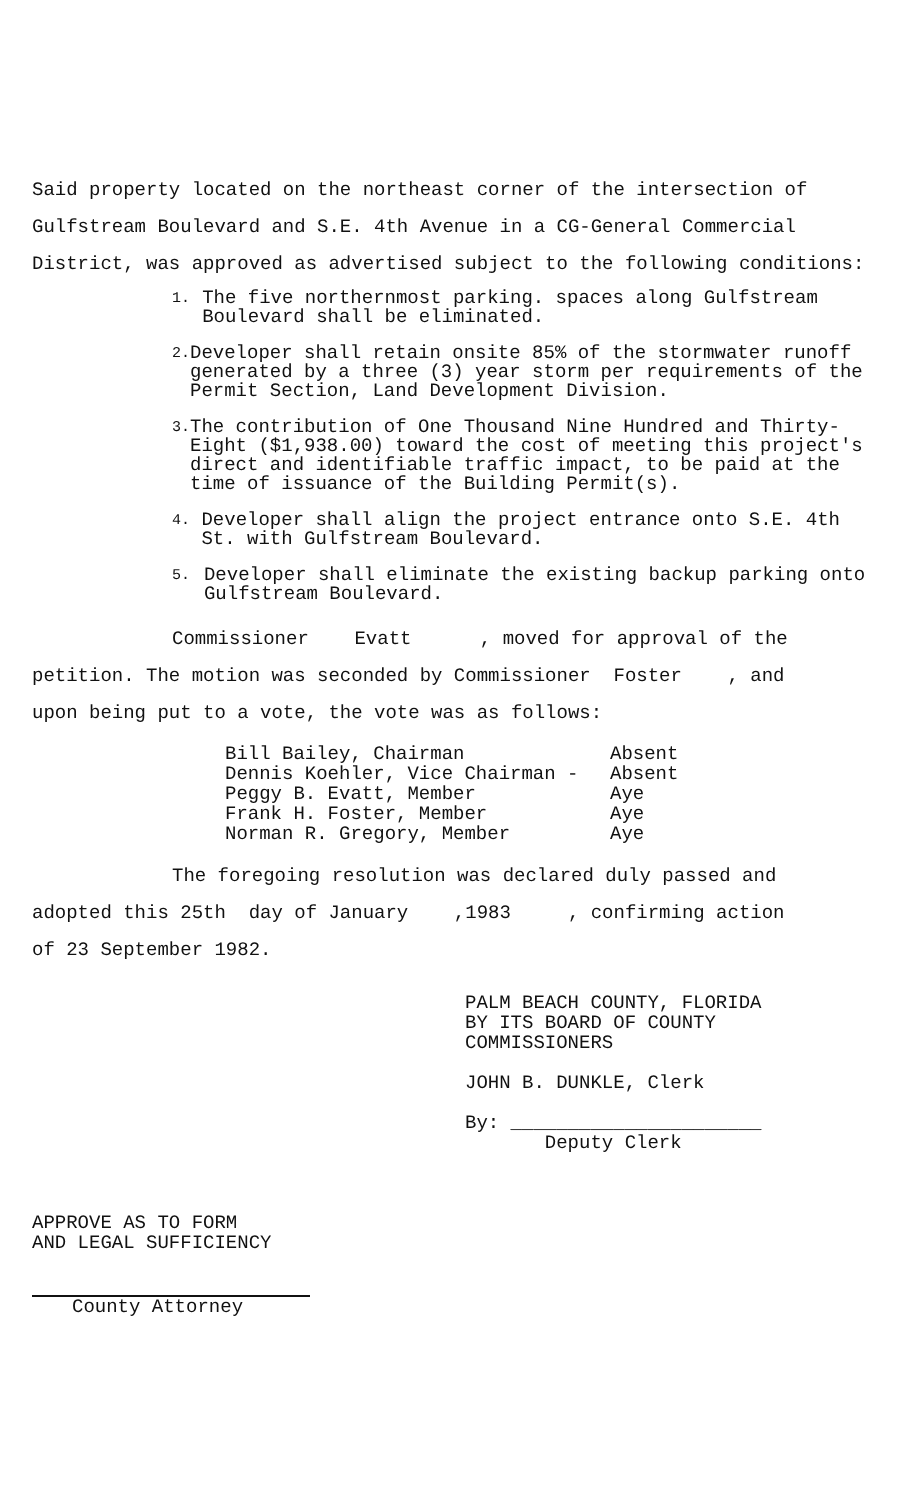Said property located on the northeast corner of the intersection of
Gulfstream Boulevard and S.E. 4th Avenue in a CG-General Commercial
District, was approved as advertised subject to the following conditions:
1. The five northernmost parking. spaces along Gulfstream Boulevard shall be eliminated.
2. Developer shall retain onsite 85% of the stormwater runoff generated by a three (3) year storm per requirements of the Permit Section, Land Development Division.
3. The contribution of One Thousand Nine Hundred and Thirty-Eight ($1,938.00) toward the cost of meeting this project's direct and identifiable traffic impact, to be paid at the time of issuance of the Building Permit(s).
4. Developer shall align the project entrance onto S.E. 4th St. with Gulfstream Boulevard.
5. Developer shall eliminate the existing backup parking onto Gulfstream Boulevard.
Commissioner Evatt , moved for approval of the
petition. The motion was seconded by Commissioner Foster , and
upon being put to a vote, the vote was as follows:
Bill Bailey, Chairman Absent
Dennis Koehler, Vice Chairman - Absent
Peggy B. Evatt, Member Aye
Frank H. Foster, Member Aye
Norman R. Gregory, Member Aye
The foregoing resolution was declared duly passed and
adopted this 25th day of January ,1983 , confirming action
of 23 September 1982.
PALM BEACH COUNTY, FLORIDA
BY ITS BOARD OF COUNTY
COMMISSIONERS
JOHN B. DUNKLE, Clerk
By: ______________________
Deputy Clerk
APPROVE AS TO FORM
AND LEGAL SUFFICIENCY
County Attorney